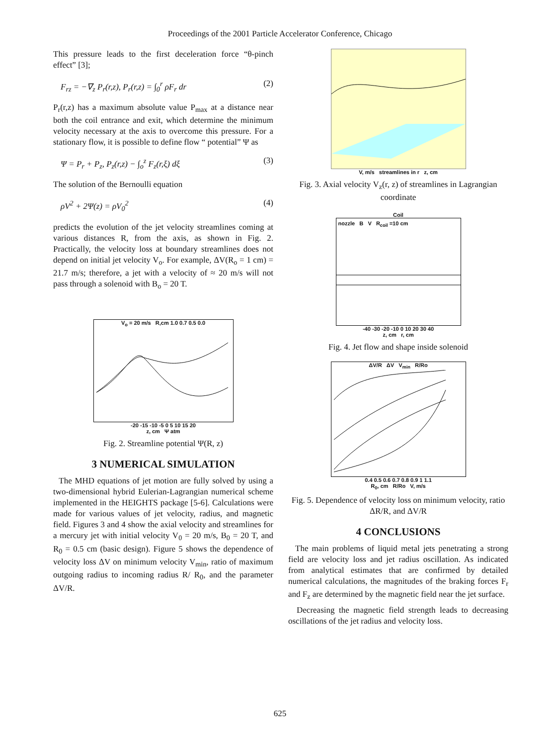Proceedings of the 2001 Particle Accelerator Conference, Chicago
This pressure leads to the first deceleration force “θ-pinch effect” [3];
F<sub>rz</sub> = −∇<sub>z</sub> P<sub>r</sub>(r,z), P<sub>r</sub>(r,z) = ∫<sub>0</sub><sup>r</sup> ρF<sub>r</sub> dr (2)
P<sub>r</sub>(r,z) has a maximum absolute value P<sub>max</sub> at a distance near both the coil entrance and exit, which determine the minimum velocity necessary at the axis to overcome this pressure. For a stationary flow, it is possible to define flow “ potential” Ψ as
Ψ = P<sub>r</sub> + P<sub>z</sub>, P<sub>z</sub>(r,z) − ∫<sub>o</sub><sup>z</sup> F<sub>z</sub>(r,ξ) dξ (3)
The solution of the Bernoulli equation
ρV<sup>2</sup> + 2Ψ(z) = ρV<sub>0</sub><sup>2</sup> (4)
predicts the evolution of the jet velocity streamlines coming at various distances R, from the axis, as shown in Fig. 2. Practically, the velocity loss at boundary streamlines does not depend on initial jet velocity V<sub>o</sub>. For example, ΔV(R<sub>o</sub> = 1 cm) = 21.7 m/s; therefore, a jet with a velocity of ≈ 20 m/s will not pass through a solenoid with B<sub>o</sub> = 20 T.
V<sub>o</sub> = 20 m/s R,cm 1.0 0.7 0.5 0.0
-20 -15 -10 -5 0 5 10 15 20
z, cm Ψ atm
Fig. 2. Streamline potential Ψ(R, z)
3 NUMERICAL SIMULATION
The MHD equations of jet motion are fully solved by using a two-dimensional hybrid Eulerian-Lagrangian numerical scheme implemented in the HEIGHTS package [5-6]. Calculations were made for various values of jet velocity, radius, and magnetic field. Figures 3 and 4 show the axial velocity and streamlines for a mercury jet with initial velocity V<sub>0</sub> = 20 m/s, B<sub>0</sub> = 20 T, and R<sub>0</sub> = 0.5 cm (basic design). Figure 5 shows the dependence of velocity loss ΔV on minimum velocity V<sub>min</sub>, ratio of maximum outgoing radius to incoming radius R/ R<sub>0</sub>, and the parameter ΔV/R.
V, m/s streamlines in r z, cm
Fig. 3. Axial velocity V<sub>z</sub>(r, z) of streamlines in Lagrangian coordinate
Coil
nozzle B V R<sub>coil</sub> =10 cm
-40 -30 -20 -10 0 10 20 30 40
z, cm r, cm
Fig. 4. Jet flow and shape inside solenoid
ΔV/R ΔV V<sub>min</sub> R/Ro
0.4 0.5 0.6 0.7 0.8 0.9 1 1.1
R<sub>0</sub>, cm R/Ro V, m/s
Fig. 5. Dependence of velocity loss on minimum velocity, ratio ΔR/R, and ΔV/R
4 CONCLUSIONS
The main problems of liquid metal jets penetrating a strong field are velocity loss and jet radius oscillation. As indicated from analytical estimates that are confirmed by detailed numerical calculations, the magnitudes of the braking forces F<sub>r</sub> and F<sub>z</sub> are determined by the magnetic field near the jet surface.
Decreasing the magnetic field strength leads to decreasing oscillations of the jet radius and velocity loss.
625